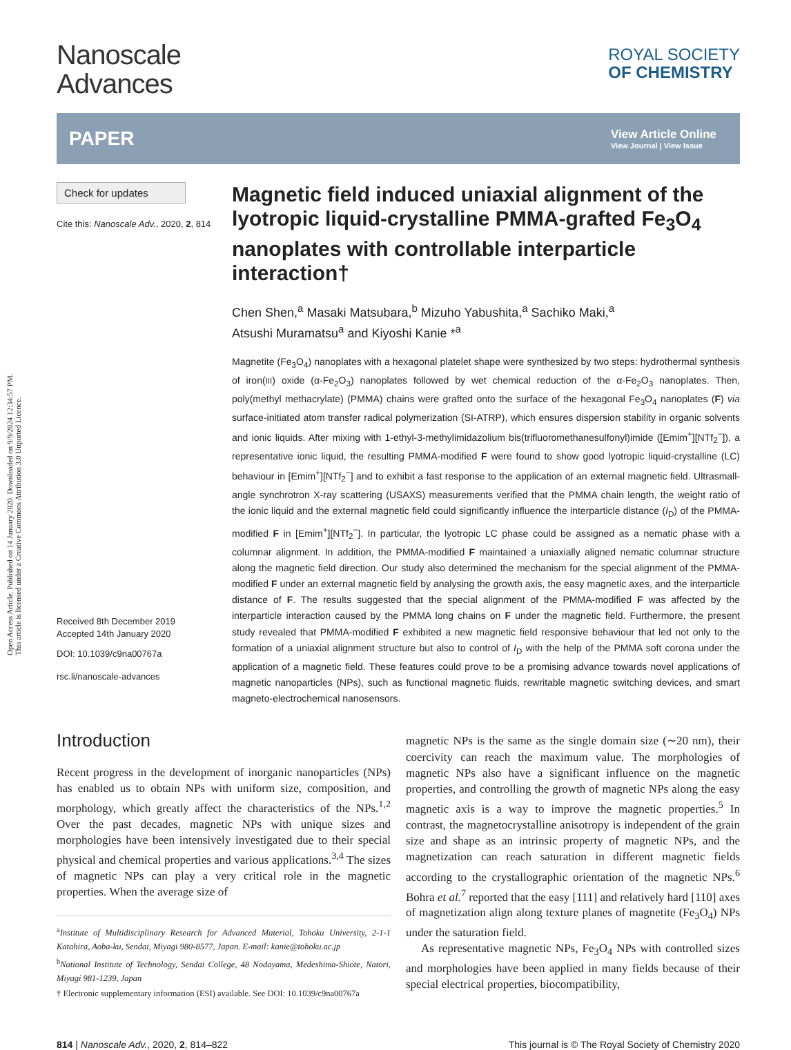Open Access Article. Published on 14 January 2020. Downloaded on 9/9/2024 12:34:57 PM.
This article is licensed under a Creative Commons Attribution 3.0 Unported Licence.
Nanoscale
Advances
ROYAL SOCIETY
OF CHEMISTRY
PAPER
View Article Online
View Journal | View Issue
Check for updates
Cite this: Nanoscale Adv., 2020, 2, 814
Received 8th December 2019
Accepted 14th January 2020
DOI: 10.1039/c9na00767a
rsc.li/nanoscale-advances
Magnetic field induced uniaxial alignment of the lyotropic liquid-crystalline PMMA-grafted Fe<sub>3</sub>O<sub>4</sub> nanoplates with controllable interparticle interaction†
Chen Shen,<sup>a</sup> Masaki Matsubara,<sup>b</sup> Mizuho Yabushita,<sup>a</sup> Sachiko Maki,<sup>a</sup>
Atsushi Muramatsu<sup>a</sup> and Kiyoshi Kanie *<sup>a</sup>
Magnetite (Fe<sub>3</sub>O<sub>4</sub>) nanoplates with a hexagonal platelet shape were synthesized by two steps: hydrothermal synthesis of iron(III) oxide (α-Fe<sub>2</sub>O<sub>3</sub>) nanoplates followed by wet chemical reduction of the α-Fe<sub>2</sub>O<sub>3</sub> nanoplates. Then, poly(methyl methacrylate) (PMMA) chains were grafted onto the surface of the hexagonal Fe<sub>3</sub>O<sub>4</sub> nanoplates (F) via surface-initiated atom transfer radical polymerization (SI-ATRP), which ensures dispersion stability in organic solvents and ionic liquids. After mixing with 1-ethyl-3-methylimidazolium bis(trifluoromethanesulfonyl)imide ([Emim<sup>+</sup>][NTf<sub>2</sub><sup>−</sup>]), a representative ionic liquid, the resulting PMMA-modified F were found to show good lyotropic liquid-crystalline (LC) behaviour in [Emim<sup>+</sup>][NTf<sub>2</sub><sup>−</sup>] and to exhibit a fast response to the application of an external magnetic field. Ultrasmall-angle synchrotron X-ray scattering (USAXS) measurements verified that the PMMA chain length, the weight ratio of the ionic liquid and the external magnetic field could significantly influence the interparticle distance (I<sub>D</sub>) of the PMMA-modified F in [Emim<sup>+</sup>][NTf<sub>2</sub><sup>−</sup>]. In particular, the lyotropic LC phase could be assigned as a nematic phase with a columnar alignment. In addition, the PMMA-modified F maintained a uniaxially aligned nematic columnar structure along the magnetic field direction. Our study also determined the mechanism for the special alignment of the PMMA-modified F under an external magnetic field by analysing the growth axis, the easy magnetic axes, and the interparticle distance of F. The results suggested that the special alignment of the PMMA-modified F was affected by the interparticle interaction caused by the PMMA long chains on F under the magnetic field. Furthermore, the present study revealed that PMMA-modified F exhibited a new magnetic field responsive behaviour that led not only to the formation of a uniaxial alignment structure but also to control of I<sub>D</sub> with the help of the PMMA soft corona under the application of a magnetic field. These features could prove to be a promising advance towards novel applications of magnetic nanoparticles (NPs), such as functional magnetic fluids, rewritable magnetic switching devices, and smart magneto-electrochemical nanosensors.
Introduction
Recent progress in the development of inorganic nanoparticles (NPs) has enabled us to obtain NPs with uniform size, composition, and morphology, which greatly affect the characteristics of the NPs.<sup>1,2</sup> Over the past decades, magnetic NPs with unique sizes and morphologies have been intensively investigated due to their special physical and chemical properties and various applications.<sup>3,4</sup> The sizes of magnetic NPs can play a very critical role in the magnetic properties. When the average size of
<sup>a</sup> Institute of Multidisciplinary Research for Advanced Material, Tohoku University, 2-1-1 Katahira, Aoba-ku, Sendai, Miyagi 980-8577, Japan. E-mail: kanie@tohoku.ac.jp
<sup>b</sup> National Institute of Technology, Sendai College, 48 Nodayama, Medeshima-Shiote, Natori, Miyagi 981-1239, Japan
† Electronic supplementary information (ESI) available. See DOI: 10.1039/c9na00767a
magnetic NPs is the same as the single domain size (∼20 nm), their coercivity can reach the maximum value. The morphologies of magnetic NPs also have a significant influence on the magnetic properties, and controlling the growth of magnetic NPs along the easy magnetic axis is a way to improve the magnetic properties.<sup>5</sup> In contrast, the magnetocrystalline anisotropy is independent of the grain size and shape as an intrinsic property of magnetic NPs, and the magnetization can reach saturation in different magnetic fields according to the crystallographic orientation of the magnetic NPs.<sup>6</sup> Bohra et al.<sup>7</sup> reported that the easy [111] and relatively hard [110] axes of magnetization align along texture planes of magnetite (Fe<sub>3</sub>O<sub>4</sub>) NPs under the saturation field.
As representative magnetic NPs, Fe<sub>3</sub>O<sub>4</sub> NPs with controlled sizes and morphologies have been applied in many fields because of their special electrical properties, biocompatibility,
814 | Nanoscale Adv., 2020, 2, 814–822 This journal is © The Royal Society of Chemistry 2020